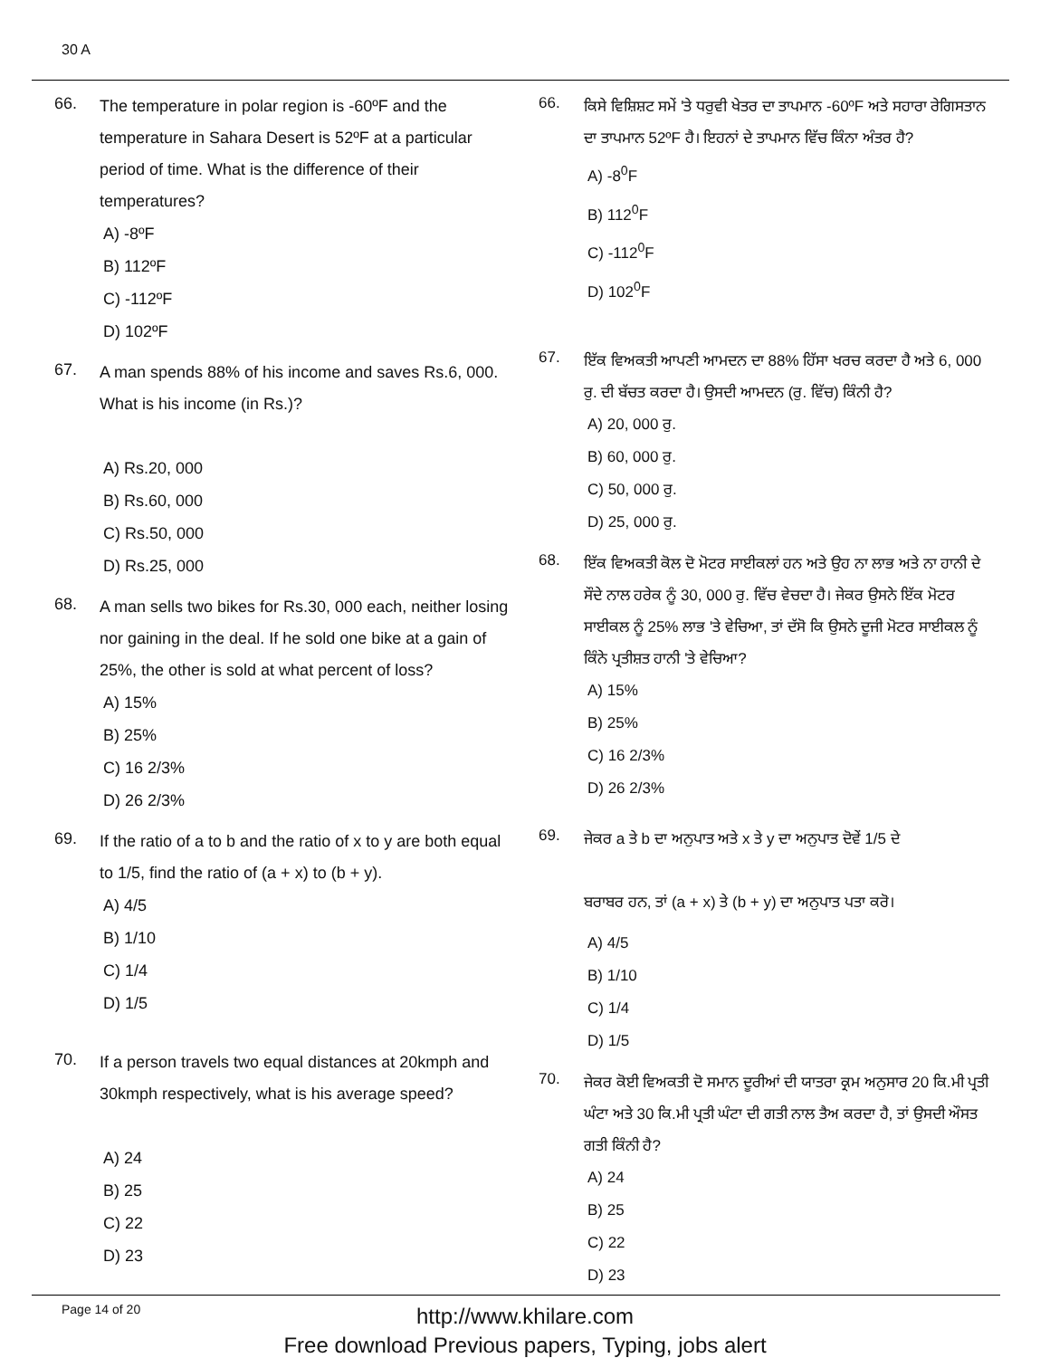30 A
66.
The temperature in polar region is -60ºF and the temperature in Sahara Desert is 52ºF at a particular period of time. What is the difference of their temperatures?
A) -8ºF
B) 112ºF
C) -112ºF
D) 102ºF
67.
A man spends 88% of his income and saves Rs.6, 000. What is his income (in Rs.)?
A) Rs.20, 000
B) Rs.60, 000
C) Rs.50, 000
D) Rs.25, 000
68.
A man sells two bikes for Rs.30, 000 each, neither losing nor gaining in the deal. If he sold one bike at a gain of 25%, the other is sold at what percent of loss?
A) 15%
B) 25%
C) 16 2/3%
D) 26 2/3%
69.
If the ratio of a to b and the ratio of x to y are both equal to 1/5, find the ratio of (a + x) to (b + y).
A) 4/5
B) 1/10
C) 1/4
D) 1/5
70.
If a person travels two equal distances at 20kmph and 30kmph respectively, what is his average speed?
A) 24
B) 25
C) 22
D) 23
66.
ਕਿਸੇ ਵਿਸ਼ਿਸ਼ਟ ਸਮੇਂ 'ਤੇ ਧਰੁਵੀ ਖੇਤਰ ਦਾ ਤਾਪਮਾਨ -60ºF ਅਤੇ ਸਹਾਰਾ ਰੇਗਿਸਤਾਨ ਦਾ ਤਾਪਮਾਨ 52ºF ਹੈ। ਇਹਨਾਂ ਦੇ ਤਾਪਮਾਨ ਵਿੱਚ ਕਿੰਨਾ ਅੰਤਰ ਹੈ?
A) -8<sup>0</sup>F
B) 112<sup>0</sup>F
C) -112<sup>0</sup>F
D) 102<sup>0</sup>F
67.
ਇੱਕ ਵਿਅਕਤੀ ਆਪਣੀ ਆਮਦਨ ਦਾ 88% ਹਿੱਸਾ ਖਰਚ ਕਰਦਾ ਹੈ ਅਤੇ 6, 000 ਰੁ. ਦੀ ਬੱਚਤ ਕਰਦਾ ਹੈ। ਉਸਦੀ ਆਮਦਨ (ਰੁ. ਵਿੱਚ) ਕਿੰਨੀ ਹੈ?
A) 20, 000 ਰੁ.
B) 60, 000 ਰੁ.
C) 50, 000 ਰੁ.
D) 25, 000 ਰੁ.
68.
ਇੱਕ ਵਿਅਕਤੀ ਕੋਲ ਦੋ ਮੋਟਰ ਸਾਈਕਲਾਂ ਹਨ ਅਤੇ ਉਹ ਨਾ ਲਾਭ ਅਤੇ ਨਾ ਹਾਨੀ ਦੇ ਸੌਦੇ ਨਾਲ ਹਰੇਕ ਨੂੰ 30, 000 ਰੁ. ਵਿੱਚ ਵੇਚਦਾ ਹੈ। ਜੇਕਰ ਉਸਨੇ ਇੱਕ ਮੋਟਰ ਸਾਈਕਲ ਨੂੰ 25% ਲਾਭ 'ਤੇ ਵੇਚਿਆ, ਤਾਂ ਦੱਸੋ ਕਿ ਉਸਨੇ ਦੂਜੀ ਮੋਟਰ ਸਾਈਕਲ ਨੂੰ ਕਿੰਨੇ ਪ੍ਰਤੀਸ਼ਤ ਹਾਨੀ 'ਤੇ ਵੇਚਿਆ?
A) 15%
B) 25%
C) 16 2/3%
D) 26 2/3%
69.
ਜੇਕਰ a ਤੇ b ਦਾ ਅਨੁਪਾਤ ਅਤੇ x ਤੇ y ਦਾ ਅਨੁਪਾਤ ਦੋਵੇਂ 1/5 ਦੇ
ਬਰਾਬਰ ਹਨ, ਤਾਂ (a + x) ਤੇ (b + y) ਦਾ ਅਨੁਪਾਤ ਪਤਾ ਕਰੋ।
A) 4/5
B) 1/10
C) 1/4
D) 1/5
70.
ਜੇਕਰ ਕੋਈ ਵਿਅਕਤੀ ਦੋ ਸਮਾਨ ਦੂਰੀਆਂ ਦੀ ਯਾਤਰਾ ਕ੍ਰਮ ਅਨੁਸਾਰ 20 ਕਿ.ਮੀ ਪ੍ਰਤੀ ਘੰਟਾ ਅਤੇ 30 ਕਿ.ਮੀ ਪ੍ਰਤੀ ਘੰਟਾ ਦੀ ਗਤੀ ਨਾਲ ਤੈਅ ਕਰਦਾ ਹੈ, ਤਾਂ ਉਸਦੀ ਔਸਤ ਗਤੀ ਕਿੰਨੀ ਹੈ?
A) 24
B) 25
C) 22
D) 23
Page 14 of 20
http://www.khilare.com
Free download Previous papers, Typing, jobs alert